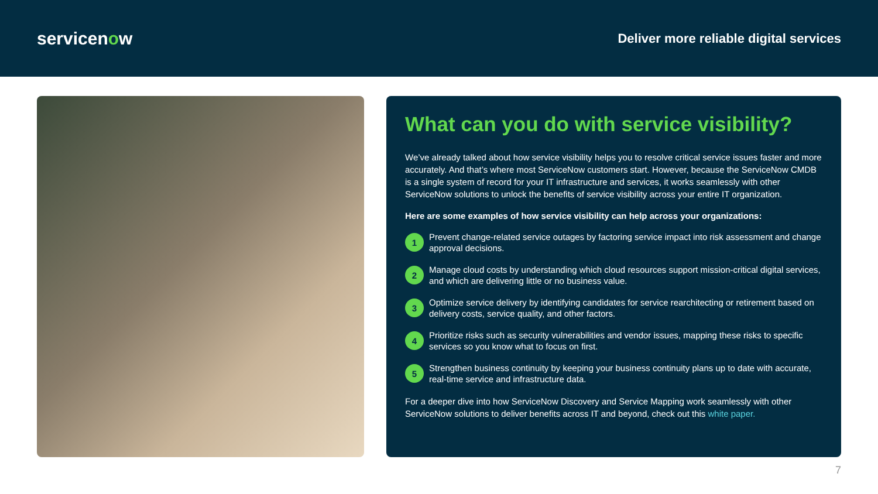servicenow
Deliver more reliable digital services
What can you do with service visibility?
We’ve already talked about how service visibility helps you to resolve critical service issues faster and more accurately. And that’s where most ServiceNow customers start. However, because the ServiceNow CMDB is a single system of record for your IT infrastructure and services, it works seamlessly with other ServiceNow solutions to unlock the benefits of service visibility across your entire IT organization.
Here are some examples of how service visibility can help across your organizations:
1
Prevent change-related service outages by factoring service impact into risk assessment and change approval decisions.
2
Manage cloud costs by understanding which cloud resources support mission-critical digital services, and which are delivering little or no business value.
3
Optimize service delivery by identifying candidates for service rearchitecting or retirement based on delivery costs, service quality, and other factors.
4
Prioritize risks such as security vulnerabilities and vendor issues, mapping these risks to specific services so you know what to focus on first.
5
Strengthen business continuity by keeping your business continuity plans up to date with accurate, real-time service and infrastructure data.
For a deeper dive into how ServiceNow Discovery and Service Mapping work seamlessly with other ServiceNow solutions to deliver benefits across IT and beyond, check out this white paper.
7